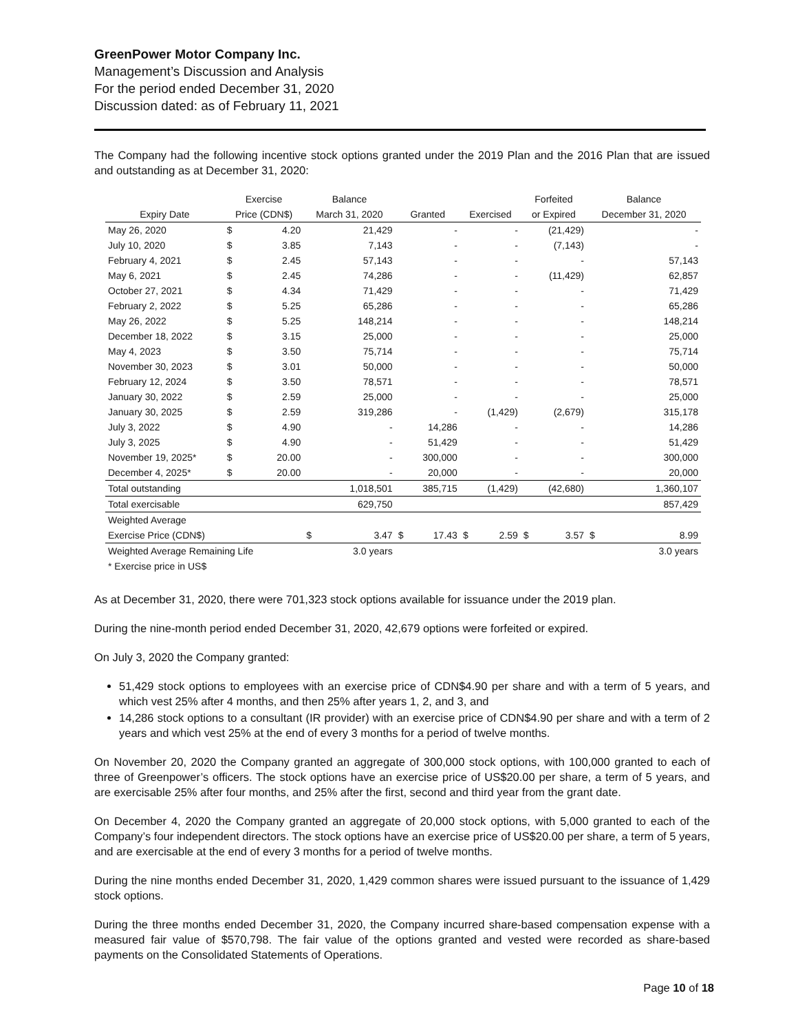GreenPower Motor Company Inc.
Management’s Discussion and Analysis
For the period ended December 31, 2020
Discussion dated: as of February 11, 2021
The Company had the following incentive stock options granted under the 2019 Plan and the 2016 Plan that are issued and outstanding as at December 31, 2020:
| | Exercise | | Balance | | | | | | Forfeited | | Balance | |
| --- | --- | --- | --- | --- | --- | --- | --- | --- | --- | --- | --- | --- |
| Expiry Date | Price (CDN$) | | March 31, 2020 | | Granted | | Exercised | | or Expired | | December 31, 2020 | |
| May 26, 2020 | $ | 4.20 | | 21,429 | | - | | - | | (21,429) | | - |
| July 10, 2020 | $ | 3.85 | | 7,143 | | - | | - | | (7,143) | | - |
| February 4, 2021 | $ | 2.45 | | 57,143 | | - | | - | | - | | 57,143 |
| May 6, 2021 | $ | 2.45 | | 74,286 | | - | | - | | (11,429) | | 62,857 |
| October 27, 2021 | $ | 4.34 | | 71,429 | | - | | - | | - | | 71,429 |
| February 2, 2022 | $ | 5.25 | | 65,286 | | - | | - | | - | | 65,286 |
| May 26, 2022 | $ | 5.25 | | 148,214 | | - | | - | | - | | 148,214 |
| December 18, 2022 | $ | 3.15 | | 25,000 | | - | | - | | - | | 25,000 |
| May 4, 2023 | $ | 3.50 | | 75,714 | | - | | - | | - | | 75,714 |
| November 30, 2023 | $ | 3.01 | | 50,000 | | - | | - | | - | | 50,000 |
| February 12, 2024 | $ | 3.50 | | 78,571 | | - | | - | | - | | 78,571 |
| January 30, 2022 | $ | 2.59 | | 25,000 | | - | | - | | - | | 25,000 |
| January 30, 2025 | $ | 2.59 | | 319,286 | | - | | (1,429) | | (2,679) | | 315,178 |
| July 3, 2022 | $ | 4.90 | | - | | 14,286 | | - | | - | | 14,286 |
| July 3, 2025 | $ | 4.90 | | - | | 51,429 | | - | | - | | 51,429 |
| November 19, 2025* | $ | 20.00 | | - | | 300,000 | | - | | - | | 300,000 |
| December 4, 2025* | $ | 20.00 | | - | | 20,000 | | - | | - | | 20,000 |
| Total outstanding | | | | 1,018,501 | | 385,715 | | (1,429) | | (42,680) | | 1,360,107 |
| Total exercisable | | | | 629,750 | | | | | | | | 857,429 |
| Weighted Average | | | | | | | | | | | | |
| Exercise Price (CDN$) | | | $ | 3.47 | $ | 17.43 | $ | 2.59 | $ | 3.57 | $ | 8.99 |
| Weighted Average Remaining Life | | | | 3.0 years | | | | | | | | 3.0 years |
| * Exercise price in US$ | | | | | | | | | | | | |
As at December 31, 2020, there were 701,323 stock options available for issuance under the 2019 plan.
During the nine-month period ended December 31, 2020, 42,679 options were forfeited or expired.
On July 3, 2020 the Company granted:
51,429 stock options to employees with an exercise price of CDN$4.90 per share and with a term of 5 years, and which vest 25% after 4 months, and then 25% after years 1, 2, and 3, and
14,286 stock options to a consultant (IR provider) with an exercise price of CDN$4.90 per share and with a term of 2 years and which vest 25% at the end of every 3 months for a period of twelve months.
On November 20, 2020 the Company granted an aggregate of 300,000 stock options, with 100,000 granted to each of three of Greenpower’s officers. The stock options have an exercise price of US$20.00 per share, a term of 5 years, and are exercisable 25% after four months, and 25% after the first, second and third year from the grant date.
On December 4, 2020 the Company granted an aggregate of 20,000 stock options, with 5,000 granted to each of the Company’s four independent directors. The stock options have an exercise price of US$20.00 per share, a term of 5 years, and are exercisable at the end of every 3 months for a period of twelve months.
During the nine months ended December 31, 2020, 1,429 common shares were issued pursuant to the issuance of 1,429 stock options.
During the three months ended December 31, 2020, the Company incurred share-based compensation expense with a measured fair value of $570,798. The fair value of the options granted and vested were recorded as share-based payments on the Consolidated Statements of Operations.
Page 10 of 18